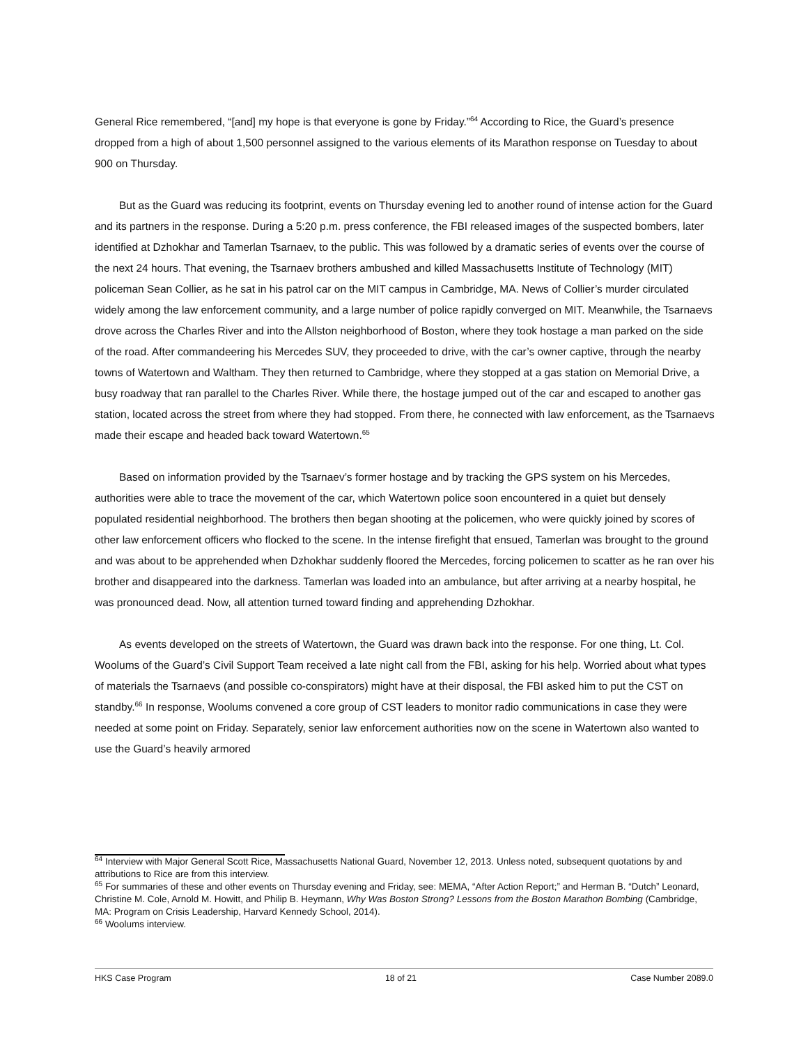General Rice remembered, “[and] my hope is that everyone is gone by Friday.”<sup>64</sup> According to Rice, the Guard’s presence dropped from a high of about 1,500 personnel assigned to the various elements of its Marathon response on Tuesday to about 900 on Thursday.
But as the Guard was reducing its footprint, events on Thursday evening led to another round of intense action for the Guard and its partners in the response. During a 5:20 p.m. press conference, the FBI released images of the suspected bombers, later identified at Dzhokhar and Tamerlan Tsarnaev, to the public. This was followed by a dramatic series of events over the course of the next 24 hours. That evening, the Tsarnaev brothers ambushed and killed Massachusetts Institute of Technology (MIT) policeman Sean Collier, as he sat in his patrol car on the MIT campus in Cambridge, MA. News of Collier’s murder circulated widely among the law enforcement community, and a large number of police rapidly converged on MIT. Meanwhile, the Tsarnaevs drove across the Charles River and into the Allston neighborhood of Boston, where they took hostage a man parked on the side of the road. After commandeering his Mercedes SUV, they proceeded to drive, with the car’s owner captive, through the nearby towns of Watertown and Waltham. They then returned to Cambridge, where they stopped at a gas station on Memorial Drive, a busy roadway that ran parallel to the Charles River. While there, the hostage jumped out of the car and escaped to another gas station, located across the street from where they had stopped. From there, he connected with law enforcement, as the Tsarnaevs made their escape and headed back toward Watertown.<sup>65</sup>
Based on information provided by the Tsarnaev’s former hostage and by tracking the GPS system on his Mercedes, authorities were able to trace the movement of the car, which Watertown police soon encountered in a quiet but densely populated residential neighborhood. The brothers then began shooting at the policemen, who were quickly joined by scores of other law enforcement officers who flocked to the scene. In the intense firefight that ensued, Tamerlan was brought to the ground and was about to be apprehended when Dzhokhar suddenly floored the Mercedes, forcing policemen to scatter as he ran over his brother and disappeared into the darkness. Tamerlan was loaded into an ambulance, but after arriving at a nearby hospital, he was pronounced dead. Now, all attention turned toward finding and apprehending Dzhokhar.
As events developed on the streets of Watertown, the Guard was drawn back into the response. For one thing, Lt. Col. Woolums of the Guard’s Civil Support Team received a late night call from the FBI, asking for his help. Worried about what types of materials the Tsarnaevs (and possible co-conspirators) might have at their disposal, the FBI asked him to put the CST on standby.<sup>66</sup> In response, Woolums convened a core group of CST leaders to monitor radio communications in case they were needed at some point on Friday. Separately, senior law enforcement authorities now on the scene in Watertown also wanted to use the Guard’s heavily armored
<sup>64</sup> Interview with Major General Scott Rice, Massachusetts National Guard, November 12, 2013. Unless noted, subsequent quotations by and attributions to Rice are from this interview.
<sup>65</sup> For summaries of these and other events on Thursday evening and Friday, see: MEMA, “After Action Report;” and Herman B. “Dutch” Leonard, Christine M. Cole, Arnold M. Howitt, and Philip B. Heymann, Why Was Boston Strong? Lessons from the Boston Marathon Bombing (Cambridge, MA: Program on Crisis Leadership, Harvard Kennedy School, 2014).
<sup>66</sup> Woolums interview.
HKS Case Program 18 of 21 Case Number 2089.0